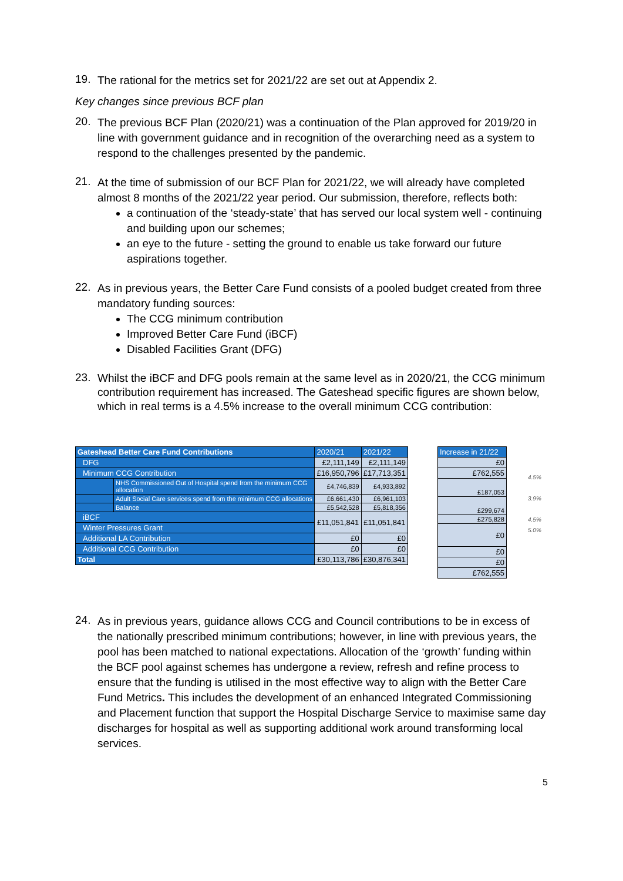19.
The rational for the metrics set for 2021/22 are set out at Appendix 2.
Key changes since previous BCF plan
20.
The previous BCF Plan (2020/21) was a continuation of the Plan approved for 2019/20 in line with government guidance and in recognition of the overarching need as a system to respond to the challenges presented by the pandemic.
21.
At the time of submission of our BCF Plan for 2021/22, we will already have completed almost 8 months of the 2021/22 year period. Our submission, therefore, reflects both:
a continuation of the ‘steady-state’ that has served our local system well - continuing and building upon our schemes;
an eye to the future - setting the ground to enable us take forward our future aspirations together.
22.
As in previous years, the Better Care Fund consists of a pooled budget created from three mandatory funding sources:
The CCG minimum contribution
Improved Better Care Fund (iBCF)
Disabled Facilities Grant (DFG)
23.
Whilst the iBCF and DFG pools remain at the same level as in 2020/21, the CCG minimum contribution requirement has increased. The Gateshead specific figures are shown below, which in real terms is a 4.5% increase to the overall minimum CCG contribution:
| Gateshead Better Care Fund Contributions | | 2020/21 | 2021/22 |
| DFG | | £2,111,149 | £2,111,149 |
| Minimum CCG Contribution | | £16,950,796 | £17,713,351 |
| | NHS Commissioned Out of Hospital spend from the minimum CCG allocation | £4,746,839 | £4,933,892 |
| | Adult Social Care services spend from the minimum CCG allocations | £6,661,430 | £6,961,103 |
| | Balance | £5,542,528 | £5,818,356 |
| iBCF | | £11,051,841 | £11,051,841 |
| Winter Pressures Grant | | | |
| Additional LA Contribution | | £0 | £0 |
| Additional CCG Contribution | | £0 | £0 |
| Total | | £30,113,786 | £30,876,341 |
| Increase in 21/22 |
| £0 |
| £762,555 |
| £187,053 |
| £299,674 |
| £275,828 |
| £0 |
| £0 |
| £0 |
| £762,555 |
4.5%
3.9%
4.5%
5.0%
24.
As in previous years, guidance allows CCG and Council contributions to be in excess of the nationally prescribed minimum contributions; however, in line with previous years, the pool has been matched to national expectations. Allocation of the ‘growth’ funding within the BCF pool against schemes has undergone a review, refresh and refine process to ensure that the funding is utilised in the most effective way to align with the Better Care Fund Metrics. This includes the development of an enhanced Integrated Commissioning and Placement function that support the Hospital Discharge Service to maximise same day discharges for hospital as well as supporting additional work around transforming local services.
5